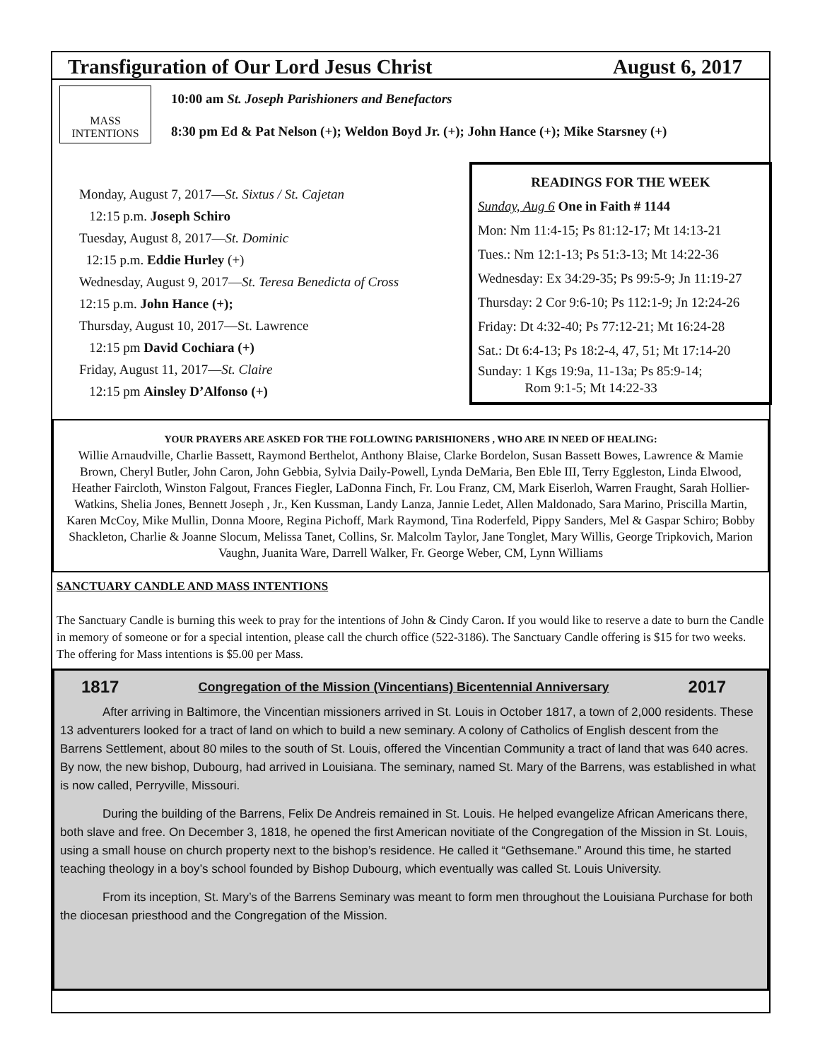Transfiguration of Our Lord Jesus Christ August 6, 2017
MASS INTENTIONS
10:00 am St. Joseph Parishioners and Benefactors
8:30 pm Ed & Pat Nelson (+); Weldon Boyd Jr. (+); John Hance (+); Mike Starsney (+)
Monday, August 7, 2017—St. Sixtus / St. Cajetan
12:15 p.m. Joseph Schiro
Tuesday, August 8, 2017—St. Dominic
12:15 p.m. Eddie Hurley (+)
Wednesday, August 9, 2017—St. Teresa Benedicta of Cross
12:15 p.m. John Hance (+);
Thursday, August 10, 2017—St. Lawrence
12:15 pm David Cochiara (+)
Friday, August 11, 2017—St. Claire
12:15 pm Ainsley D’Alfonso (+)
READINGS FOR THE WEEK
Sunday, Aug 6 One in Faith # 1144
Mon: Nm 11:4-15; Ps 81:12-17; Mt 14:13-21
Tues.: Nm 12:1-13; Ps 51:3-13; Mt 14:22-36
Wednesday: Ex 34:29-35; Ps 99:5-9; Jn 11:19-27
Thursday: 2 Cor 9:6-10; Ps 112:1-9; Jn 12:24-26
Friday: Dt 4:32-40; Ps 77:12-21; Mt 16:24-28
Sat.: Dt 6:4-13; Ps 18:2-4, 47, 51; Mt 17:14-20
Sunday: 1 Kgs 19:9a, 11-13a; Ps 85:9-14;
Rom 9:1-5; Mt 14:22-33
YOUR PRAYERS ARE ASKED FOR THE FOLLOWING PARISHIONERS , WHO ARE IN NEED OF HEALING:
Willie Arnaudville, Charlie Bassett, Raymond Berthelot, Anthony Blaise, Clarke Bordelon, Susan Bassett Bowes, Lawrence & Mamie Brown, Cheryl Butler, John Caron, John Gebbia, Sylvia Daily-Powell, Lynda DeMaria, Ben Eble III, Terry Eggleston, Linda Elwood, Heather Faircloth, Winston Falgout, Frances Fiegler, LaDonna Finch, Fr. Lou Franz, CM, Mark Eiserloh, Warren Fraught, Sarah Hollier-Watkins, Shelia Jones, Bennett Joseph , Jr., Ken Kussman, Landy Lanza, Jannie Ledet, Allen Maldonado, Sara Marino, Priscilla Martin, Karen McCoy, Mike Mullin, Donna Moore, Regina Pichoff, Mark Raymond, Tina Roderfeld, Pippy Sanders, Mel & Gaspar Schiro; Bobby Shackleton, Charlie & Joanne Slocum, Melissa Tanet, Collins, Sr. Malcolm Taylor, Jane Tonglet, Mary Willis, George Tripkovich, Marion Vaughn, Juanita Ware, Darrell Walker, Fr. George Weber, CM, Lynn Williams
SANCTUARY CANDLE AND MASS INTENTIONS
The Sanctuary Candle is burning this week to pray for the intentions of John & Cindy Caron. If you would like to reserve a date to burn the Candle in memory of someone or for a special intention, please call the church office (522-3186). The Sanctuary Candle offering is $15 for two weeks. The offering for Mass intentions is $5.00 per Mass.
1817 Congregation of the Mission (Vincentians) Bicentennial Anniversary 2017
After arriving in Baltimore, the Vincentian missioners arrived in St. Louis in October 1817, a town of 2,000 residents. These 13 adventurers looked for a tract of land on which to build a new seminary. A colony of Catholics of English descent from the Barrens Settlement, about 80 miles to the south of St. Louis, offered the Vincentian Community a tract of land that was 640 acres. By now, the new bishop, Dubourg, had arrived in Louisiana. The seminary, named St. Mary of the Barrens, was established in what is now called, Perryville, Missouri.
During the building of the Barrens, Felix De Andreis remained in St. Louis. He helped evangelize African Americans there, both slave and free. On December 3, 1818, he opened the first American novitiate of the Congregation of the Mission in St. Louis, using a small house on church property next to the bishop’s residence. He called it “Gethsemane.” Around this time, he started teaching theology in a boy’s school founded by Bishop Dubourg, which eventually was called St. Louis University.
From its inception, St. Mary’s of the Barrens Seminary was meant to form men throughout the Louisiana Purchase for both the diocesan priesthood and the Congregation of the Mission.